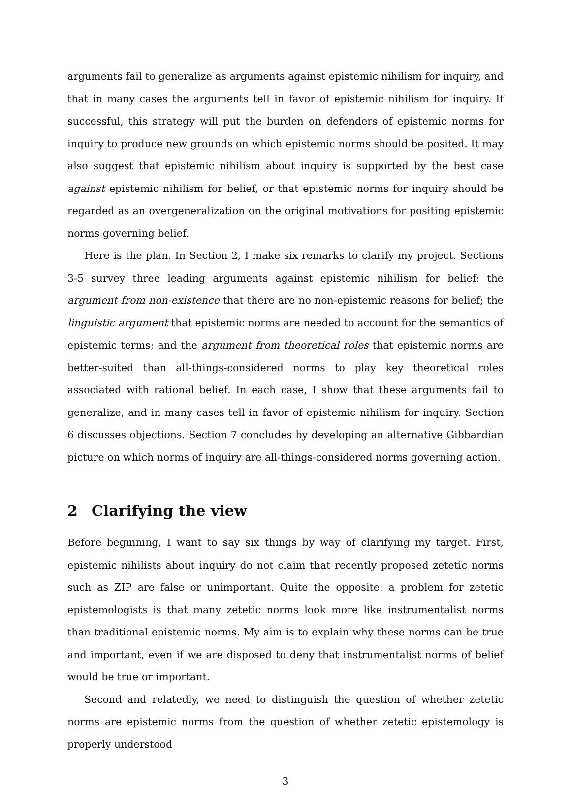arguments fail to generalize as arguments against epistemic nihilism for inquiry, and that in many cases the arguments tell in favor of epistemic nihilism for inquiry. If successful, this strategy will put the burden on defenders of epistemic norms for inquiry to produce new grounds on which epistemic norms should be posited. It may also suggest that epistemic nihilism about inquiry is supported by the best case against epistemic nihilism for belief, or that epistemic norms for inquiry should be regarded as an overgeneralization on the original motivations for positing epistemic norms governing belief.
Here is the plan. In Section 2, I make six remarks to clarify my project. Sections 3-5 survey three leading arguments against epistemic nihilism for belief: the argument from non-existence that there are no non-epistemic reasons for belief; the linguistic argument that epistemic norms are needed to account for the semantics of epistemic terms; and the argument from theoretical roles that epistemic norms are better-suited than all-things-considered norms to play key theoretical roles associated with rational belief. In each case, I show that these arguments fail to generalize, and in many cases tell in favor of epistemic nihilism for inquiry. Section 6 discusses objections. Section 7 concludes by developing an alternative Gibbardian picture on which norms of inquiry are all-things-considered norms governing action.
2 Clarifying the view
Before beginning, I want to say six things by way of clarifying my target. First, epistemic nihilists about inquiry do not claim that recently proposed zetetic norms such as ZIP are false or unimportant. Quite the opposite: a problem for zetetic epistemologists is that many zetetic norms look more like instrumentalist norms than traditional epistemic norms. My aim is to explain why these norms can be true and important, even if we are disposed to deny that instrumentalist norms of belief would be true or important.
Second and relatedly, we need to distinguish the question of whether zetetic norms are epistemic norms from the question of whether zetetic epistemology is properly understood
3